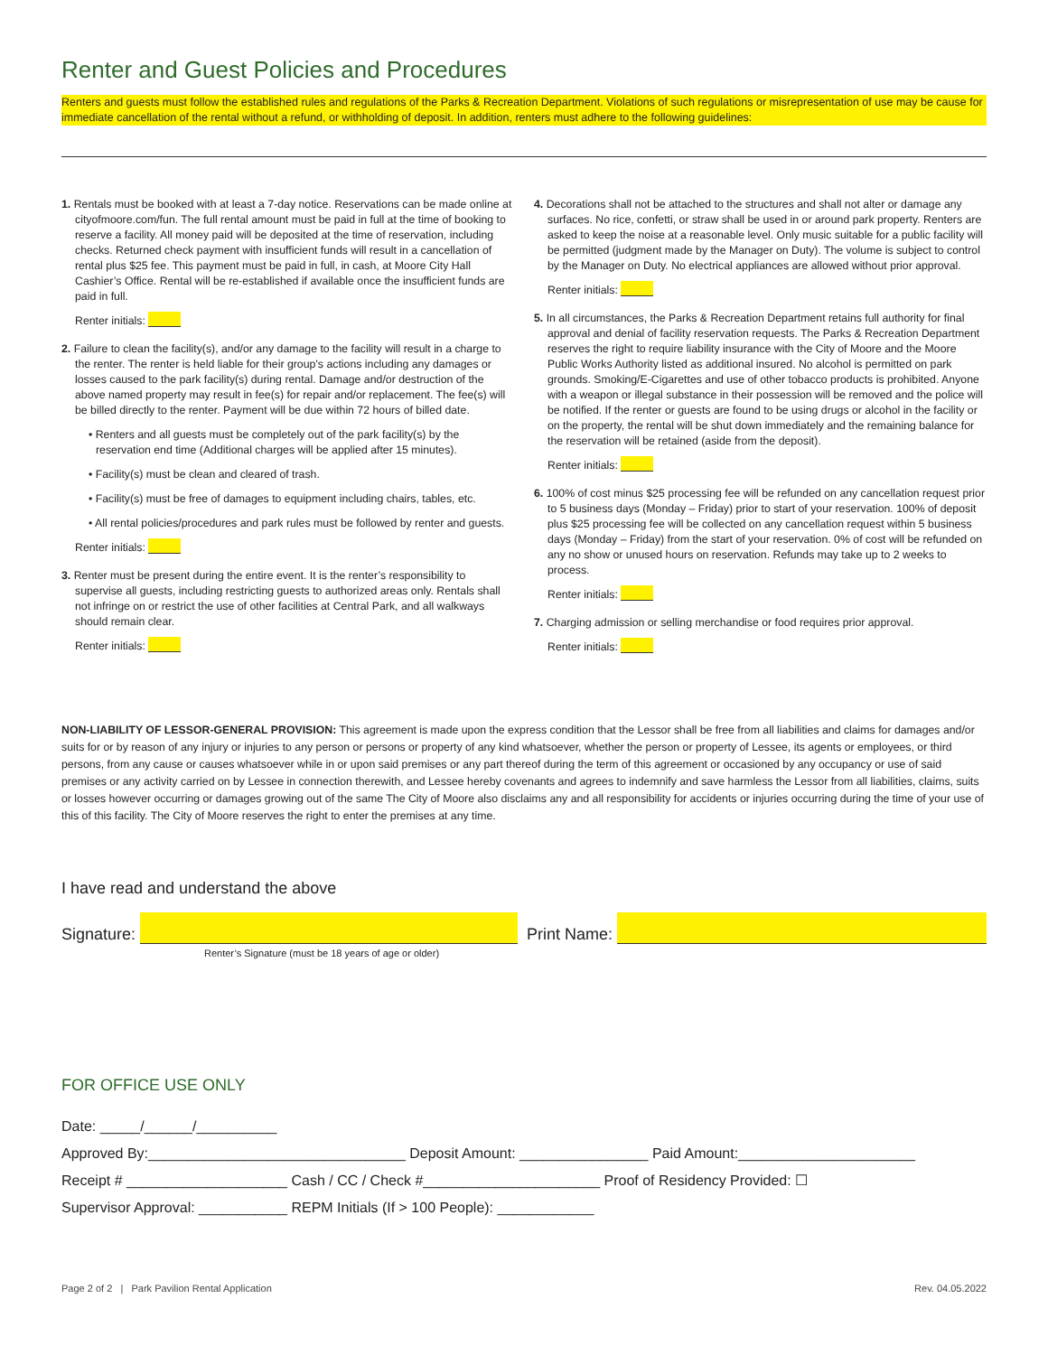Renter and Guest Policies and Procedures
Renters and guests must follow the established rules and regulations of the Parks & Recreation Department. Violations of such regulations or misrepresentation of use may be cause for immediate cancellation of the rental without a refund, or withholding of deposit. In addition, renters must adhere to the following guidelines:
1. Rentals must be booked with at least a 7-day notice. Reservations can be made online at cityofmoore.com/fun. The full rental amount must be paid in full at the time of booking to reserve a facility. All money paid will be deposited at the time of reservation, including checks. Returned check payment with insufficient funds will result in a cancellation of rental plus $25 fee. This payment must be paid in full, in cash, at Moore City Hall Cashier’s Office. Rental will be re-established if available once the insufficient funds are paid in full.
Renter initials:
2. Failure to clean the facility(s), and/or any damage to the facility will result in a charge to the renter. The renter is held liable for their group’s actions including any damages or losses caused to the park facility(s) during rental. Damage and/or destruction of the above named property may result in fee(s) for repair and/or replacement. The fee(s) will be billed directly to the renter. Payment will be due within 72 hours of billed date.
• Renters and all guests must be completely out of the park facility(s) by the reservation end time (Additional charges will be applied after 15 minutes).
• Facility(s) must be clean and cleared of trash.
• Facility(s) must be free of damages to equipment including chairs, tables, etc.
• All rental policies/procedures and park rules must be followed by renter and guests.
Renter initials:
3. Renter must be present during the entire event. It is the renter’s responsibility to supervise all guests, including restricting guests to authorized areas only. Rentals shall not infringe on or restrict the use of other facilities at Central Park, and all walkways should remain clear.
Renter initials:
4. Decorations shall not be attached to the structures and shall not alter or damage any surfaces. No rice, confetti, or straw shall be used in or around park property. Renters are asked to keep the noise at a reasonable level. Only music suitable for a public facility will be permitted (judgment made by the Manager on Duty). The volume is subject to control by the Manager on Duty. No electrical appliances are allowed without prior approval.
Renter initials:
5. In all circumstances, the Parks & Recreation Department retains full authority for final approval and denial of facility reservation requests. The Parks & Recreation Department reserves the right to require liability insurance with the City of Moore and the Moore Public Works Authority listed as additional insured. No alcohol is permitted on park grounds. Smoking/E-Cigarettes and use of other tobacco products is prohibited. Anyone with a weapon or illegal substance in their possession will be removed and the police will be notified. If the renter or guests are found to be using drugs or alcohol in the facility or on the property, the rental will be shut down immediately and the remaining balance for the reservation will be retained (aside from the deposit).
Renter initials:
6. 100% of cost minus $25 processing fee will be refunded on any cancellation request prior to 5 business days (Monday – Friday) prior to start of your reservation. 100% of deposit plus $25 processing fee will be collected on any cancellation request within 5 business days (Monday – Friday) from the start of your reservation. 0% of cost will be refunded on any no show or unused hours on reservation. Refunds may take up to 2 weeks to process.
Renter initials:
7. Charging admission or selling merchandise or food requires prior approval.
Renter initials:
NON-LIABILITY OF LESSOR-GENERAL PROVISION: This agreement is made upon the express condition that the Lessor shall be free from all liabilities and claims for damages and/or suits for or by reason of any injury or injuries to any person or persons or property of any kind whatsoever, whether the person or property of Lessee, its agents or employees, or third persons, from any cause or causes whatsoever while in or upon said premises or any part thereof during the term of this agreement or occasioned by any occupancy or use of said premises or any activity carried on by Lessee in connection therewith, and Lessee hereby covenants and agrees to indemnify and save harmless the Lessor from all liabilities, claims, suits or losses however occurring or damages growing out of the same The City of Moore also disclaims any and all responsibility for accidents or injuries occurring during the time of your use of this of this facility. The City of Moore reserves the right to enter the premises at any time.
I have read and understand the above
Signature: Print Name:
Renter’s Signature (must be 18 years of age or older)
FOR OFFICE USE ONLY
Date: _____/______/__________
Approved By:________________________________ Deposit Amount: ________________ Paid Amount:______________________
Receipt # ____________________ Cash / CC / Check #______________________ Proof of Residency Provided: ☐
Supervisor Approval: ___________ REPM Initials (If > 100 People): ____________
Page 2 of 2 | Park Pavilion Rental Application Rev. 04.05.2022